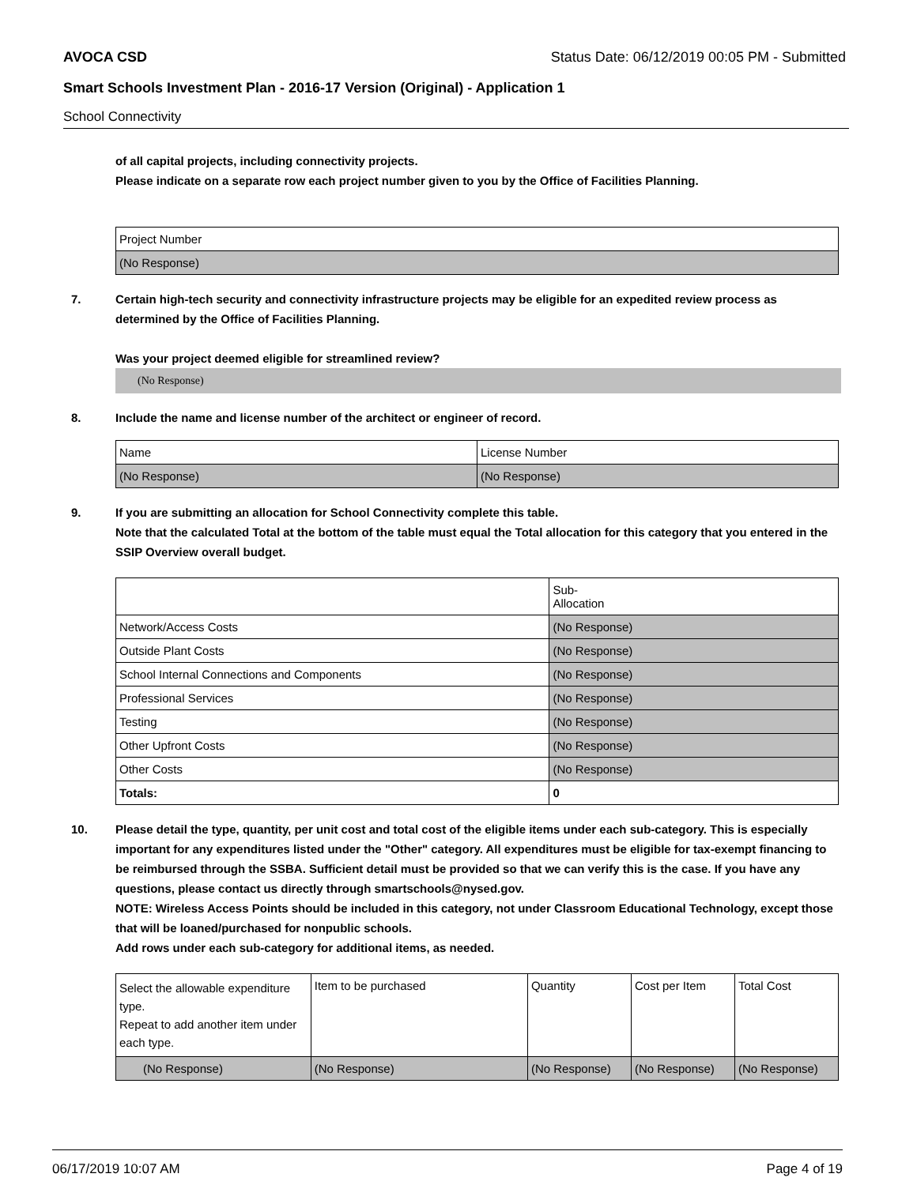AVOCA CSD Status Date: 06/12/2019 00:05 PM - Submitted
Smart Schools Investment Plan - 2016-17 Version (Original) - Application 1
School Connectivity
of all capital projects, including connectivity projects.
Please indicate on a separate row each project number given to you by the Office of Facilities Planning.
| Project Number |
| (No Response) |
7. Certain high-tech security and connectivity infrastructure projects may be eligible for an expedited review process as determined by the Office of Facilities Planning.
Was your project deemed eligible for streamlined review?
(No Response)
8. Include the name and license number of the architect or engineer of record.
| Name | License Number |
| (No Response) | (No Response) |
9. If you are submitting an allocation for School Connectivity complete this table.
Note that the calculated Total at the bottom of the table must equal the Total allocation for this category that you entered in the SSIP Overview overall budget.
| | Sub- Allocation |
| Network/Access Costs | (No Response) |
| Outside Plant Costs | (No Response) |
| School Internal Connections and Components | (No Response) |
| Professional Services | (No Response) |
| Testing | (No Response) |
| Other Upfront Costs | (No Response) |
| Other Costs | (No Response) |
| Totals: | 0 |
10. Please detail the type, quantity, per unit cost and total cost of the eligible items under each sub-category. This is especially important for any expenditures listed under the "Other" category. All expenditures must be eligible for tax-exempt financing to be reimbursed through the SSBA. Sufficient detail must be provided so that we can verify this is the case. If you have any questions, please contact us directly through smartschools@nysed.gov.
NOTE: Wireless Access Points should be included in this category, not under Classroom Educational Technology, except those that will be loaned/purchased for nonpublic schools.
Add rows under each sub-category for additional items, as needed.
| Select the allowable expenditure type. Repeat to add another item under each type. | Item to be purchased | Quantity | Cost per Item | Total Cost |
| (No Response) | (No Response) | (No Response) | (No Response) | (No Response) |
06/17/2019 10:07 AM Page 4 of 19